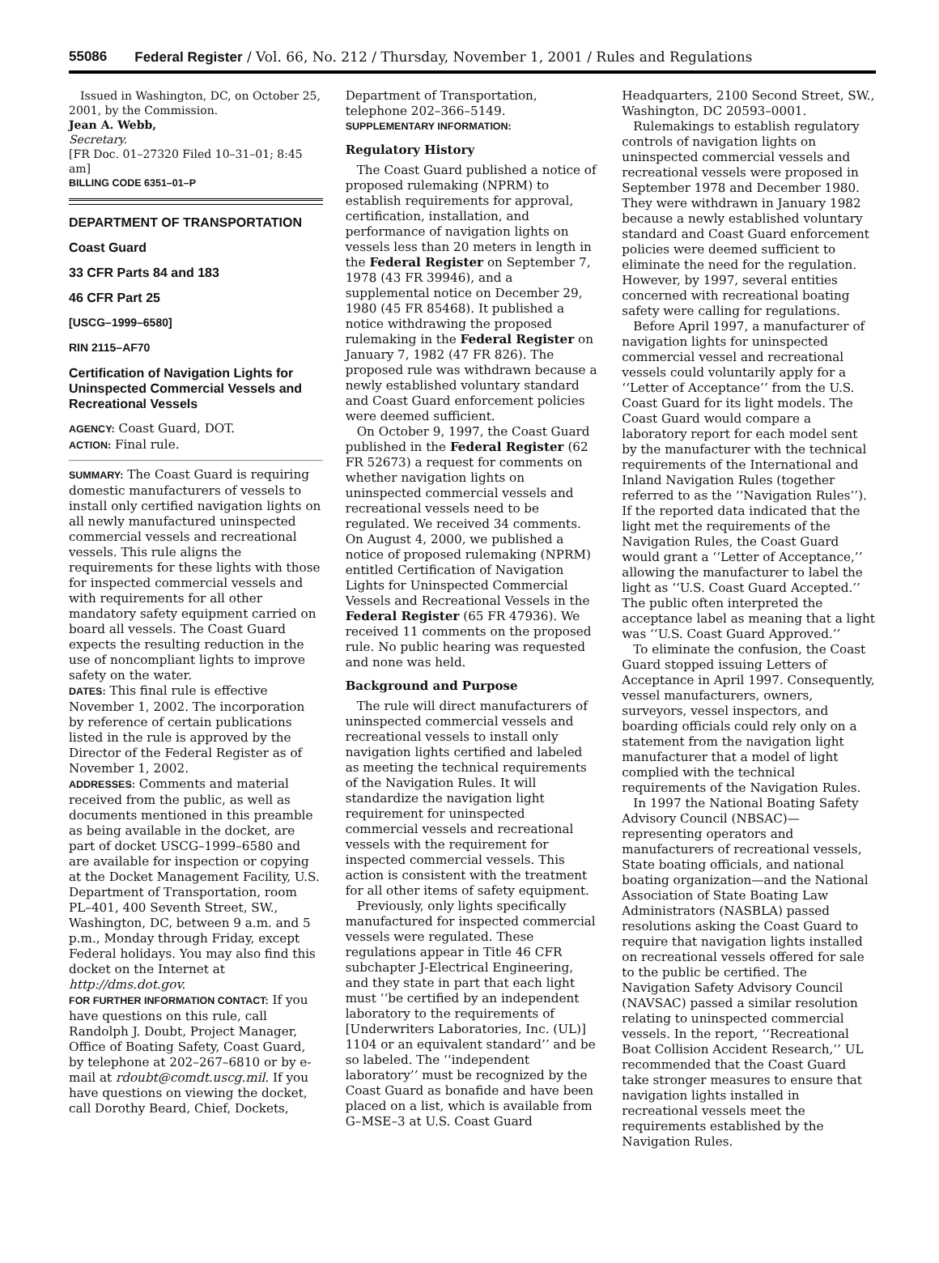55086 Federal Register / Vol. 66, No. 212 / Thursday, November 1, 2001 / Rules and Regulations
Issued in Washington, DC, on October 25, 2001, by the Commission.
Jean A. Webb,
Secretary.
[FR Doc. 01–27320 Filed 10–31–01; 8:45 am]
BILLING CODE 6351–01–P
DEPARTMENT OF TRANSPORTATION
Coast Guard
33 CFR Parts 84 and 183
46 CFR Part 25
[USCG–1999–6580]
RIN 2115–AF70
Certification of Navigation Lights for Uninspected Commercial Vessels and Recreational Vessels
AGENCY: Coast Guard, DOT.
ACTION: Final rule.
SUMMARY: The Coast Guard is requiring domestic manufacturers of vessels to install only certified navigation lights on all newly manufactured uninspected commercial vessels and recreational vessels. This rule aligns the requirements for these lights with those for inspected commercial vessels and with requirements for all other mandatory safety equipment carried on board all vessels. The Coast Guard expects the resulting reduction in the use of noncompliant lights to improve safety on the water.
DATES: This final rule is effective November 1, 2002. The incorporation by reference of certain publications listed in the rule is approved by the Director of the Federal Register as of November 1, 2002.
ADDRESSES: Comments and material received from the public, as well as documents mentioned in this preamble as being available in the docket, are part of docket USCG–1999–6580 and are available for inspection or copying at the Docket Management Facility, U.S. Department of Transportation, room PL–401, 400 Seventh Street, SW., Washington, DC, between 9 a.m. and 5 p.m., Monday through Friday, except Federal holidays. You may also find this docket on the Internet at http://dms.dot.gov.
FOR FURTHER INFORMATION CONTACT: If you have questions on this rule, call Randolph J. Doubt, Project Manager, Office of Boating Safety, Coast Guard, by telephone at 202–267–6810 or by e-mail at rdoubt@comdt.uscg.mil. If you have questions on viewing the docket, call Dorothy Beard, Chief, Dockets,
Department of Transportation, telephone 202–366–5149.
SUPPLEMENTARY INFORMATION:
Regulatory History
The Coast Guard published a notice of proposed rulemaking (NPRM) to establish requirements for approval, certification, installation, and performance of navigation lights on vessels less than 20 meters in length in the Federal Register on September 7, 1978 (43 FR 39946), and a supplemental notice on December 29, 1980 (45 FR 85468). It published a notice withdrawing the proposed rulemaking in the Federal Register on January 7, 1982 (47 FR 826). The proposed rule was withdrawn because a newly established voluntary standard and Coast Guard enforcement policies were deemed sufficient.
On October 9, 1997, the Coast Guard published in the Federal Register (62 FR 52673) a request for comments on whether navigation lights on uninspected commercial vessels and recreational vessels need to be regulated. We received 34 comments. On August 4, 2000, we published a notice of proposed rulemaking (NPRM) entitled Certification of Navigation Lights for Uninspected Commercial Vessels and Recreational Vessels in the Federal Register (65 FR 47936). We received 11 comments on the proposed rule. No public hearing was requested and none was held.
Background and Purpose
The rule will direct manufacturers of uninspected commercial vessels and recreational vessels to install only navigation lights certified and labeled as meeting the technical requirements of the Navigation Rules. It will standardize the navigation light requirement for uninspected commercial vessels and recreational vessels with the requirement for inspected commercial vessels. This action is consistent with the treatment for all other items of safety equipment.
Previously, only lights specifically manufactured for inspected commercial vessels were regulated. These regulations appear in Title 46 CFR subchapter J-Electrical Engineering, and they state in part that each light must ‘‘be certified by an independent laboratory to the requirements of [Underwriters Laboratories, Inc. (UL)] 1104 or an equivalent standard’’ and be so labeled. The ‘‘independent laboratory’’ must be recognized by the Coast Guard as bonafide and have been placed on a list, which is available from G–MSE–3 at U.S. Coast Guard
Headquarters, 2100 Second Street, SW., Washington, DC 20593–0001.
Rulemakings to establish regulatory controls of navigation lights on uninspected commercial vessels and recreational vessels were proposed in September 1978 and December 1980. They were withdrawn in January 1982 because a newly established voluntary standard and Coast Guard enforcement policies were deemed sufficient to eliminate the need for the regulation. However, by 1997, several entities concerned with recreational boating safety were calling for regulations.
Before April 1997, a manufacturer of navigation lights for uninspected commercial vessel and recreational vessels could voluntarily apply for a ‘‘Letter of Acceptance’’ from the U.S. Coast Guard for its light models. The Coast Guard would compare a laboratory report for each model sent by the manufacturer with the technical requirements of the International and Inland Navigation Rules (together referred to as the ‘‘Navigation Rules’’). If the reported data indicated that the light met the requirements of the Navigation Rules, the Coast Guard would grant a ‘‘Letter of Acceptance,’’ allowing the manufacturer to label the light as ‘‘U.S. Coast Guard Accepted.’’ The public often interpreted the acceptance label as meaning that a light was ‘‘U.S. Coast Guard Approved.’’
To eliminate the confusion, the Coast Guard stopped issuing Letters of Acceptance in April 1997. Consequently, vessel manufacturers, owners, surveyors, vessel inspectors, and boarding officials could rely only on a statement from the navigation light manufacturer that a model of light complied with the technical requirements of the Navigation Rules.
In 1997 the National Boating Safety Advisory Council (NBSAC)—representing operators and manufacturers of recreational vessels, State boating officials, and national boating organization—and the National Association of State Boating Law Administrators (NASBLA) passed resolutions asking the Coast Guard to require that navigation lights installed on recreational vessels offered for sale to the public be certified. The Navigation Safety Advisory Council (NAVSAC) passed a similar resolution relating to uninspected commercial vessels. In the report, ‘‘Recreational Boat Collision Accident Research,’’ UL recommended that the Coast Guard take stronger measures to ensure that navigation lights installed in recreational vessels meet the requirements established by the Navigation Rules.